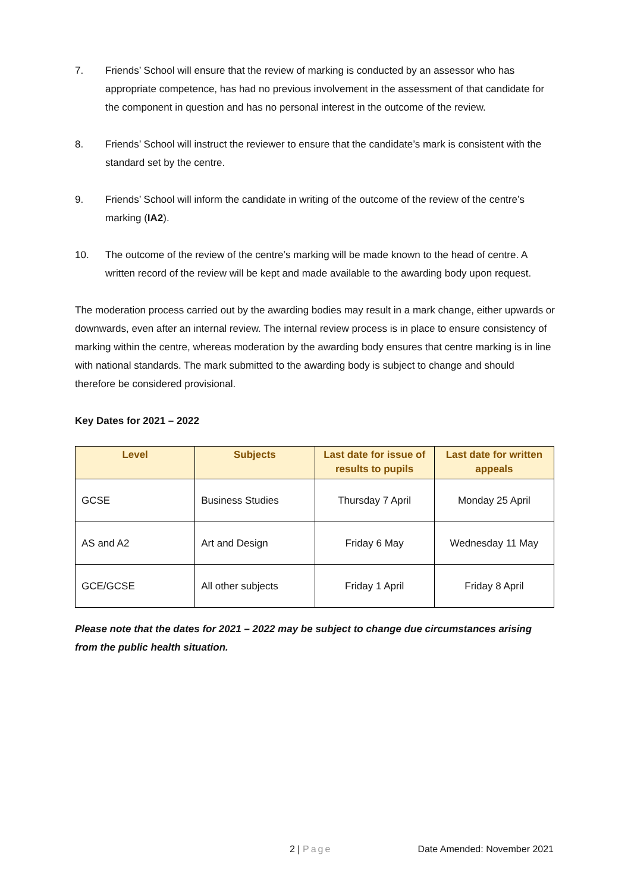7. Friends’ School will ensure that the review of marking is conducted by an assessor who has appropriate competence, has had no previous involvement in the assessment of that candidate for the component in question and has no personal interest in the outcome of the review.
8. Friends’ School will instruct the reviewer to ensure that the candidate’s mark is consistent with the standard set by the centre.
9. Friends’ School will inform the candidate in writing of the outcome of the review of the centre’s marking (IA2).
10. The outcome of the review of the centre’s marking will be made known to the head of centre. A written record of the review will be kept and made available to the awarding body upon request.
The moderation process carried out by the awarding bodies may result in a mark change, either upwards or downwards, even after an internal review. The internal review process is in place to ensure consistency of marking within the centre, whereas moderation by the awarding body ensures that centre marking is in line with national standards. The mark submitted to the awarding body is subject to change and should therefore be considered provisional.
Key Dates for 2021 – 2022
| Level | Subjects | Last date for issue of results to pupils | Last date for written appeals |
| --- | --- | --- | --- |
| GCSE | Business Studies | Thursday 7 April | Monday 25 April |
| AS and A2 | Art and Design | Friday 6 May | Wednesday 11 May |
| GCE/GCSE | All other subjects | Friday 1 April | Friday 8 April |
Please note that the dates for 2021 – 2022 may be subject to change due circumstances arising from the public health situation.
2 | Page Date Amended: November 2021